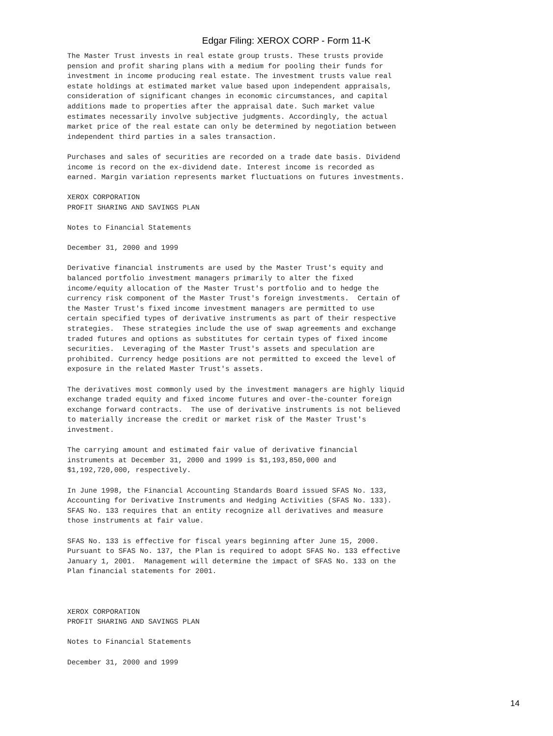Edgar Filing: XEROX CORP - Form 11-K
The Master Trust invests in real estate group trusts. These trusts provide
pension and profit sharing plans with a medium for pooling their funds for
investment in income producing real estate. The investment trusts value real
estate holdings at estimated market value based upon independent appraisals,
consideration of significant changes in economic circumstances, and capital
additions made to properties after the appraisal date. Such market value
estimates necessarily involve subjective judgments. Accordingly, the actual
market price of the real estate can only be determined by negotiation between
independent third parties in a sales transaction.

Purchases and sales of securities are recorded on a trade date basis. Dividend
income is record on the ex-dividend date. Interest income is recorded as
earned. Margin variation represents market fluctuations on futures investments.

XEROX CORPORATION
PROFIT SHARING AND SAVINGS PLAN

Notes to Financial Statements

December 31, 2000 and 1999

Derivative financial instruments are used by the Master Trust's equity and
balanced portfolio investment managers primarily to alter the fixed
income/equity allocation of the Master Trust's portfolio and to hedge the
currency risk component of the Master Trust's foreign investments.  Certain of
the Master Trust's fixed income investment managers are permitted to use
certain specified types of derivative instruments as part of their respective
strategies.  These strategies include the use of swap agreements and exchange
traded futures and options as substitutes for certain types of fixed income
securities.  Leveraging of the Master Trust's assets and speculation are
prohibited. Currency hedge positions are not permitted to exceed the level of
exposure in the related Master Trust's assets.

The derivatives most commonly used by the investment managers are highly liquid
exchange traded equity and fixed income futures and over-the-counter foreign
exchange forward contracts.  The use of derivative instruments is not believed
to materially increase the credit or market risk of the Master Trust's
investment.

The carrying amount and estimated fair value of derivative financial
instruments at December 31, 2000 and 1999 is $1,193,850,000 and
$1,192,720,000, respectively.

In June 1998, the Financial Accounting Standards Board issued SFAS No. 133,
Accounting for Derivative Instruments and Hedging Activities (SFAS No. 133).
SFAS No. 133 requires that an entity recognize all derivatives and measure
those instruments at fair value.

SFAS No. 133 is effective for fiscal years beginning after June 15, 2000.
Pursuant to SFAS No. 137, the Plan is required to adopt SFAS No. 133 effective
January 1, 2001.  Management will determine the impact of SFAS No. 133 on the
Plan financial statements for 2001.



XEROX CORPORATION
PROFIT SHARING AND SAVINGS PLAN

Notes to Financial Statements

December 31, 2000 and 1999
14